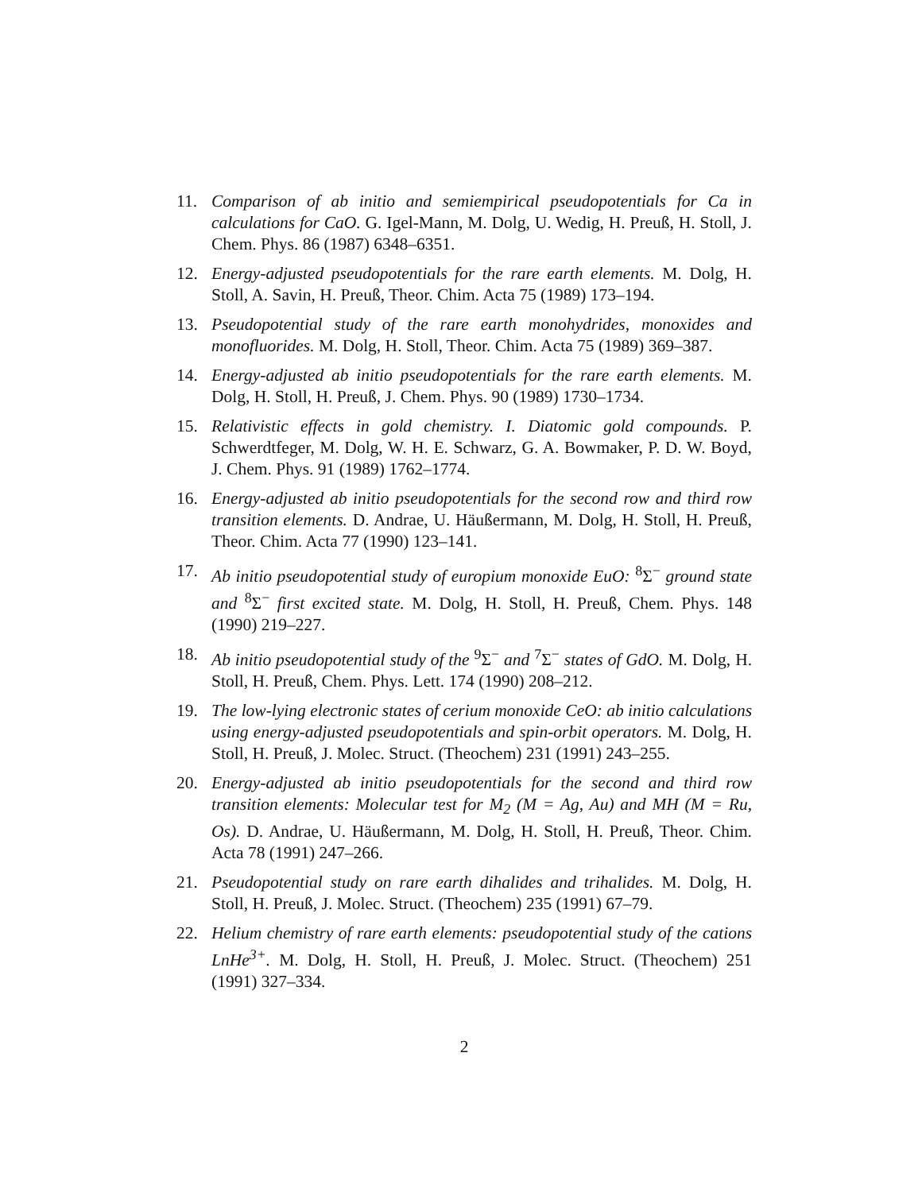11. Comparison of ab initio and semiempirical pseudopotentials for Ca in calculations for CaO. G. Igel-Mann, M. Dolg, U. Wedig, H. Preuß, H. Stoll, J. Chem. Phys. 86 (1987) 6348–6351.
12. Energy-adjusted pseudopotentials for the rare earth elements. M. Dolg, H. Stoll, A. Savin, H. Preuß, Theor. Chim. Acta 75 (1989) 173–194.
13. Pseudopotential study of the rare earth monohydrides, monoxides and monofluorides. M. Dolg, H. Stoll, Theor. Chim. Acta 75 (1989) 369–387.
14. Energy-adjusted ab initio pseudopotentials for the rare earth elements. M. Dolg, H. Stoll, H. Preuß, J. Chem. Phys. 90 (1989) 1730–1734.
15. Relativistic effects in gold chemistry. I. Diatomic gold compounds. P. Schwerdtfeger, M. Dolg, W. H. E. Schwarz, G. A. Bowmaker, P. D. W. Boyd, J. Chem. Phys. 91 (1989) 1762–1774.
16. Energy-adjusted ab initio pseudopotentials for the second row and third row transition elements. D. Andrae, U. Häußermann, M. Dolg, H. Stoll, H. Preuß, Theor. Chim. Acta 77 (1990) 123–141.
17. Ab initio pseudopotential study of europium monoxide EuO: <sup>8</sup>Σ<sup>−</sup> ground state and <sup>8</sup>Σ<sup>−</sup> first excited state. M. Dolg, H. Stoll, H. Preuß, Chem. Phys. 148 (1990) 219–227.
18. Ab initio pseudopotential study of the <sup>9</sup>Σ<sup>−</sup> and <sup>7</sup>Σ<sup>−</sup> states of GdO. M. Dolg, H. Stoll, H. Preuß, Chem. Phys. Lett. 174 (1990) 208–212.
19. The low-lying electronic states of cerium monoxide CeO: ab initio calculations using energy-adjusted pseudopotentials and spin-orbit operators. M. Dolg, H. Stoll, H. Preuß, J. Molec. Struct. (Theochem) 231 (1991) 243–255.
20. Energy-adjusted ab initio pseudopotentials for the second and third row transition elements: Molecular test for M<sub>2</sub> (M = Ag, Au) and MH (M = Ru, Os). D. Andrae, U. Häußermann, M. Dolg, H. Stoll, H. Preuß, Theor. Chim. Acta 78 (1991) 247–266.
21. Pseudopotential study on rare earth dihalides and trihalides. M. Dolg, H. Stoll, H. Preuß, J. Molec. Struct. (Theochem) 235 (1991) 67–79.
22. Helium chemistry of rare earth elements: pseudopotential study of the cations LnHe<sup>3+</sup>. M. Dolg, H. Stoll, H. Preuß, J. Molec. Struct. (Theochem) 251 (1991) 327–334.
2